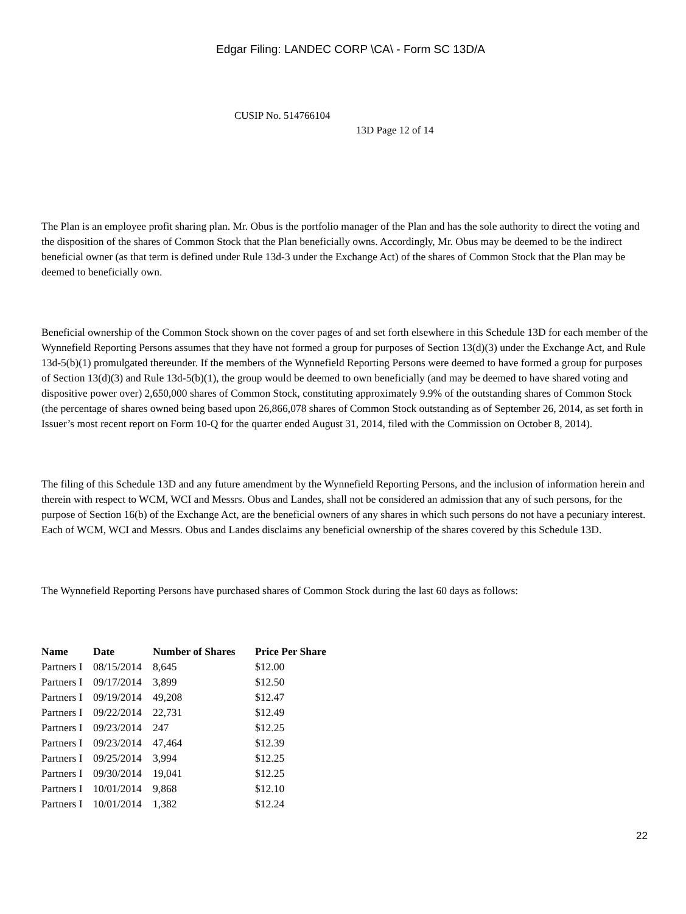Edgar Filing: LANDEC CORP \CA\ - Form SC 13D/A
CUSIP No. 514766104
13D Page 12 of 14
The Plan is an employee profit sharing plan. Mr. Obus is the portfolio manager of the Plan and has the sole authority to direct the voting and the disposition of the shares of Common Stock that the Plan beneficially owns. Accordingly, Mr. Obus may be deemed to be the indirect beneficial owner (as that term is defined under Rule 13d-3 under the Exchange Act) of the shares of Common Stock that the Plan may be deemed to beneficially own.
Beneficial ownership of the Common Stock shown on the cover pages of and set forth elsewhere in this Schedule 13D for each member of the Wynnefield Reporting Persons assumes that they have not formed a group for purposes of Section 13(d)(3) under the Exchange Act, and Rule 13d-5(b)(1) promulgated thereunder. If the members of the Wynnefield Reporting Persons were deemed to have formed a group for purposes of Section 13(d)(3) and Rule 13d-5(b)(1), the group would be deemed to own beneficially (and may be deemed to have shared voting and dispositive power over) 2,650,000 shares of Common Stock, constituting approximately 9.9% of the outstanding shares of Common Stock (the percentage of shares owned being based upon 26,866,078 shares of Common Stock outstanding as of September 26, 2014, as set forth in Issuer’s most recent report on Form 10-Q for the quarter ended August 31, 2014, filed with the Commission on October 8, 2014).
The filing of this Schedule 13D and any future amendment by the Wynnefield Reporting Persons, and the inclusion of information herein and therein with respect to WCM, WCI and Messrs. Obus and Landes, shall not be considered an admission that any of such persons, for the purpose of Section 16(b) of the Exchange Act, are the beneficial owners of any shares in which such persons do not have a pecuniary interest. Each of WCM, WCI and Messrs. Obus and Landes disclaims any beneficial ownership of the shares covered by this Schedule 13D.
The Wynnefield Reporting Persons have purchased shares of Common Stock during the last 60 days as follows:
| Name | Date | Number of Shares | Price Per Share |
| --- | --- | --- | --- |
| Partners I | 08/15/2014 | 8,645 | $12.00 |
| Partners I | 09/17/2014 | 3,899 | $12.50 |
| Partners I | 09/19/2014 | 49,208 | $12.47 |
| Partners I | 09/22/2014 | 22,731 | $12.49 |
| Partners I | 09/23/2014 | 247 | $12.25 |
| Partners I | 09/23/2014 | 47,464 | $12.39 |
| Partners I | 09/25/2014 | 3,994 | $12.25 |
| Partners I | 09/30/2014 | 19,041 | $12.25 |
| Partners I | 10/01/2014 | 9,868 | $12.10 |
| Partners I | 10/01/2014 | 1,382 | $12.24 |
22